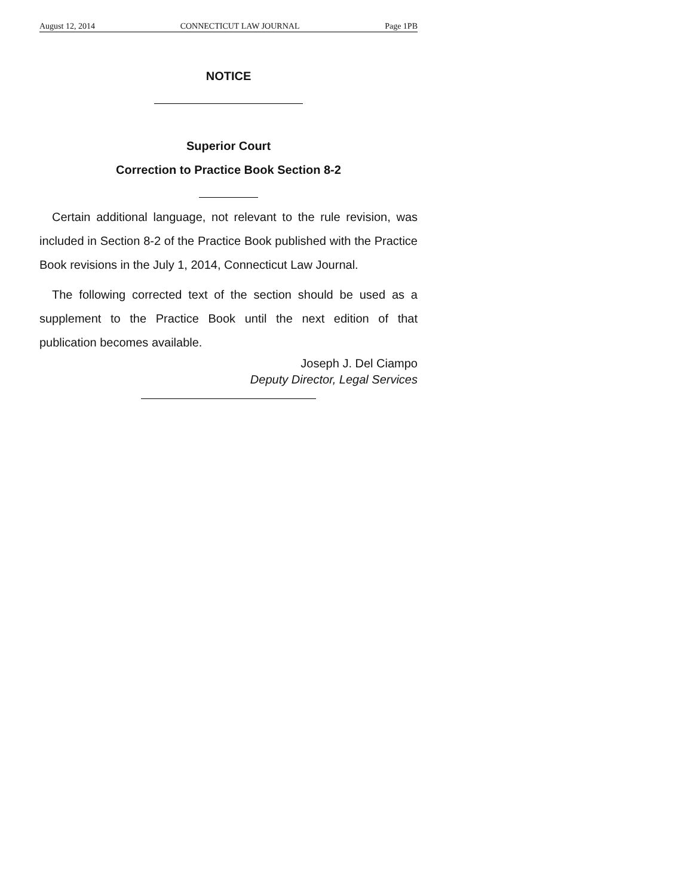August 12, 2014 CONNECTICUT LAW JOURNAL Page 1PB
NOTICE
Superior Court
Correction to Practice Book Section 8-2
Certain additional language, not relevant to the rule revision, was included in Section 8-2 of the Practice Book published with the Practice Book revisions in the July 1, 2014, Connecticut Law Journal.
The following corrected text of the section should be used as a supplement to the Practice Book until the next edition of that publication becomes available.
Joseph J. Del Ciampo
Deputy Director, Legal Services